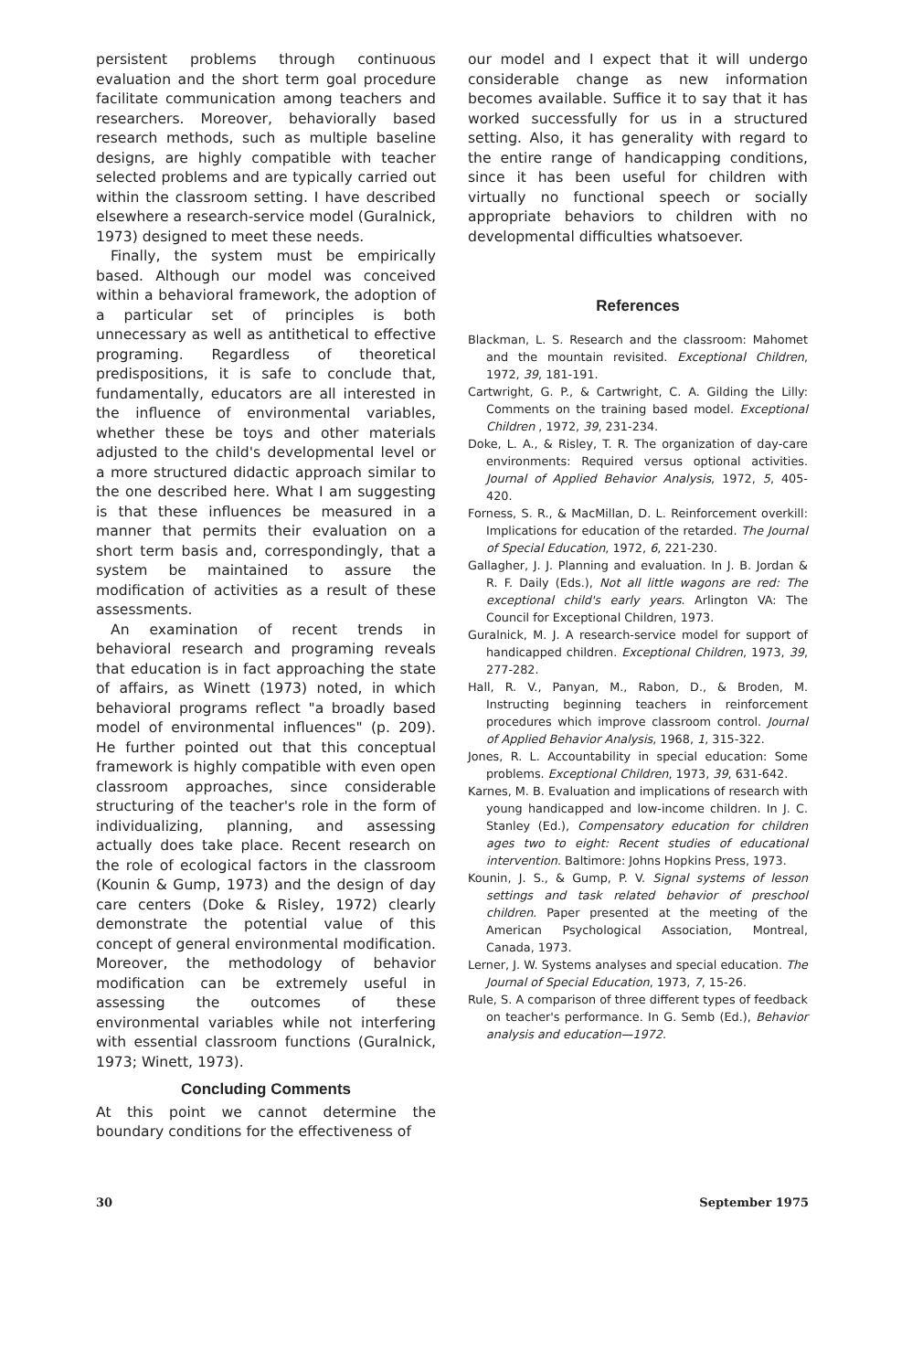persistent problems through continuous evaluation and the short term goal procedure facilitate communication among teachers and researchers. Moreover, behaviorally based research methods, such as multiple baseline designs, are highly compatible with teacher selected problems and are typically carried out within the classroom setting. I have described elsewhere a research-service model (Guralnick, 1973) designed to meet these needs.
Finally, the system must be empirically based. Although our model was conceived within a behavioral framework, the adoption of a particular set of principles is both unnecessary as well as antithetical to effective programing. Regardless of theoretical predispositions, it is safe to conclude that, fundamentally, educators are all interested in the influence of environmental variables, whether these be toys and other materials adjusted to the child's developmental level or a more structured didactic approach similar to the one described here. What I am suggesting is that these influences be measured in a manner that permits their evaluation on a short term basis and, correspondingly, that a system be maintained to assure the modification of activities as a result of these assessments.
An examination of recent trends in behavioral research and programing reveals that education is in fact approaching the state of affairs, as Winett (1973) noted, in which behavioral programs reflect "a broadly based model of environmental influences" (p. 209). He further pointed out that this conceptual framework is highly compatible with even open classroom approaches, since considerable structuring of the teacher's role in the form of individualizing, planning, and assessing actually does take place. Recent research on the role of ecological factors in the classroom (Kounin & Gump, 1973) and the design of day care centers (Doke & Risley, 1972) clearly demonstrate the potential value of this concept of general environmental modification. Moreover, the methodology of behavior modification can be extremely useful in assessing the outcomes of these environmental variables while not interfering with essential classroom functions (Guralnick, 1973; Winett, 1973).
Concluding Comments
At this point we cannot determine the boundary conditions for the effectiveness of
our model and I expect that it will undergo considerable change as new information becomes available. Suffice it to say that it has worked successfully for us in a structured setting. Also, it has generality with regard to the entire range of handicapping conditions, since it has been useful for children with virtually no functional speech or socially appropriate behaviors to children with no developmental difficulties whatsoever.
References
Blackman, L. S. Research and the classroom: Mahomet and the mountain revisited. Exceptional Children, 1972, 39, 181-191.
Cartwright, G. P., & Cartwright, C. A. Gilding the Lilly: Comments on the training based model. Exceptional Children , 1972, 39, 231-234.
Doke, L. A., & Risley, T. R. The organization of day-care environments: Required versus optional activities. Journal of Applied Behavior Analysis, 1972, 5, 405-420.
Forness, S. R., & MacMillan, D. L. Reinforcement overkill: Implications for education of the retarded. The Journal of Special Education, 1972, 6, 221-230.
Gallagher, J. J. Planning and evaluation. In J. B. Jordan & R. F. Daily (Eds.), Not all little wagons are red: The exceptional child's early years. Arlington VA: The Council for Exceptional Children, 1973.
Guralnick, M. J. A research-service model for support of handicapped children. Exceptional Children, 1973, 39, 277-282.
Hall, R. V., Panyan, M., Rabon, D., & Broden, M. Instructing beginning teachers in reinforcement procedures which improve classroom control. Journal of Applied Behavior Analysis, 1968, 1, 315-322.
Jones, R. L. Accountability in special education: Some problems. Exceptional Children, 1973, 39, 631-642.
Karnes, M. B. Evaluation and implications of research with young handicapped and low-income children. In J. C. Stanley (Ed.), Compensatory education for children ages two to eight: Recent studies of educational intervention. Baltimore: Johns Hopkins Press, 1973.
Kounin, J. S., & Gump, P. V. Signal systems of lesson settings and task related behavior of preschool children. Paper presented at the meeting of the American Psychological Association, Montreal, Canada, 1973.
Lerner, J. W. Systems analyses and special education. The Journal of Special Education, 1973, 7, 15-26.
Rule, S. A comparison of three different types of feedback on teacher's performance. In G. Semb (Ed.), Behavior analysis and education—1972.
30 September 1975